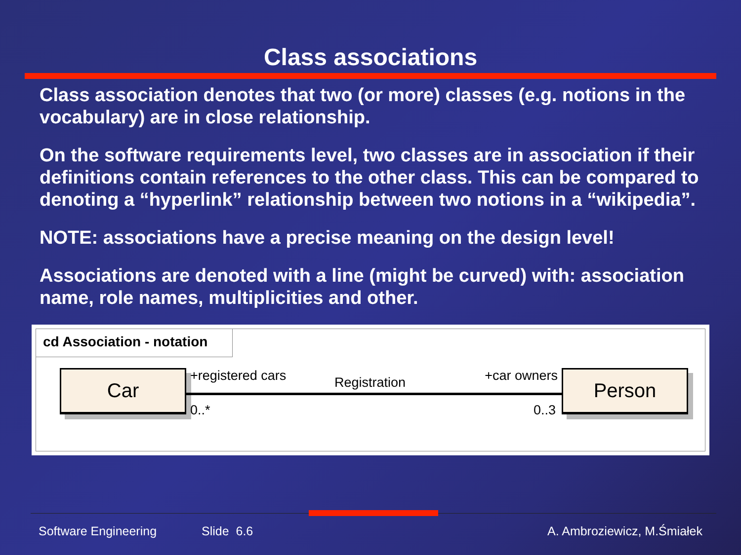Class associations
Class association denotes that two (or more) classes (e.g. notions in the vocabulary) are in close relationship.
On the software requirements level, two classes are in association if their definitions contain references to the other class. This can be compared to denoting a “hyperlink” relationship between two notions in a “wikipedia”.
NOTE: associations have a precise meaning on the design level!
Associations are denoted with a line (might be curved) with: association name, role names, multiplicities and other.
cd Association - notation
Car
+registered cars Registration +car owners
0..* 0..3
Person
Software Engineering Slide 6.6 A. Ambroziewicz, M.Śmiałek